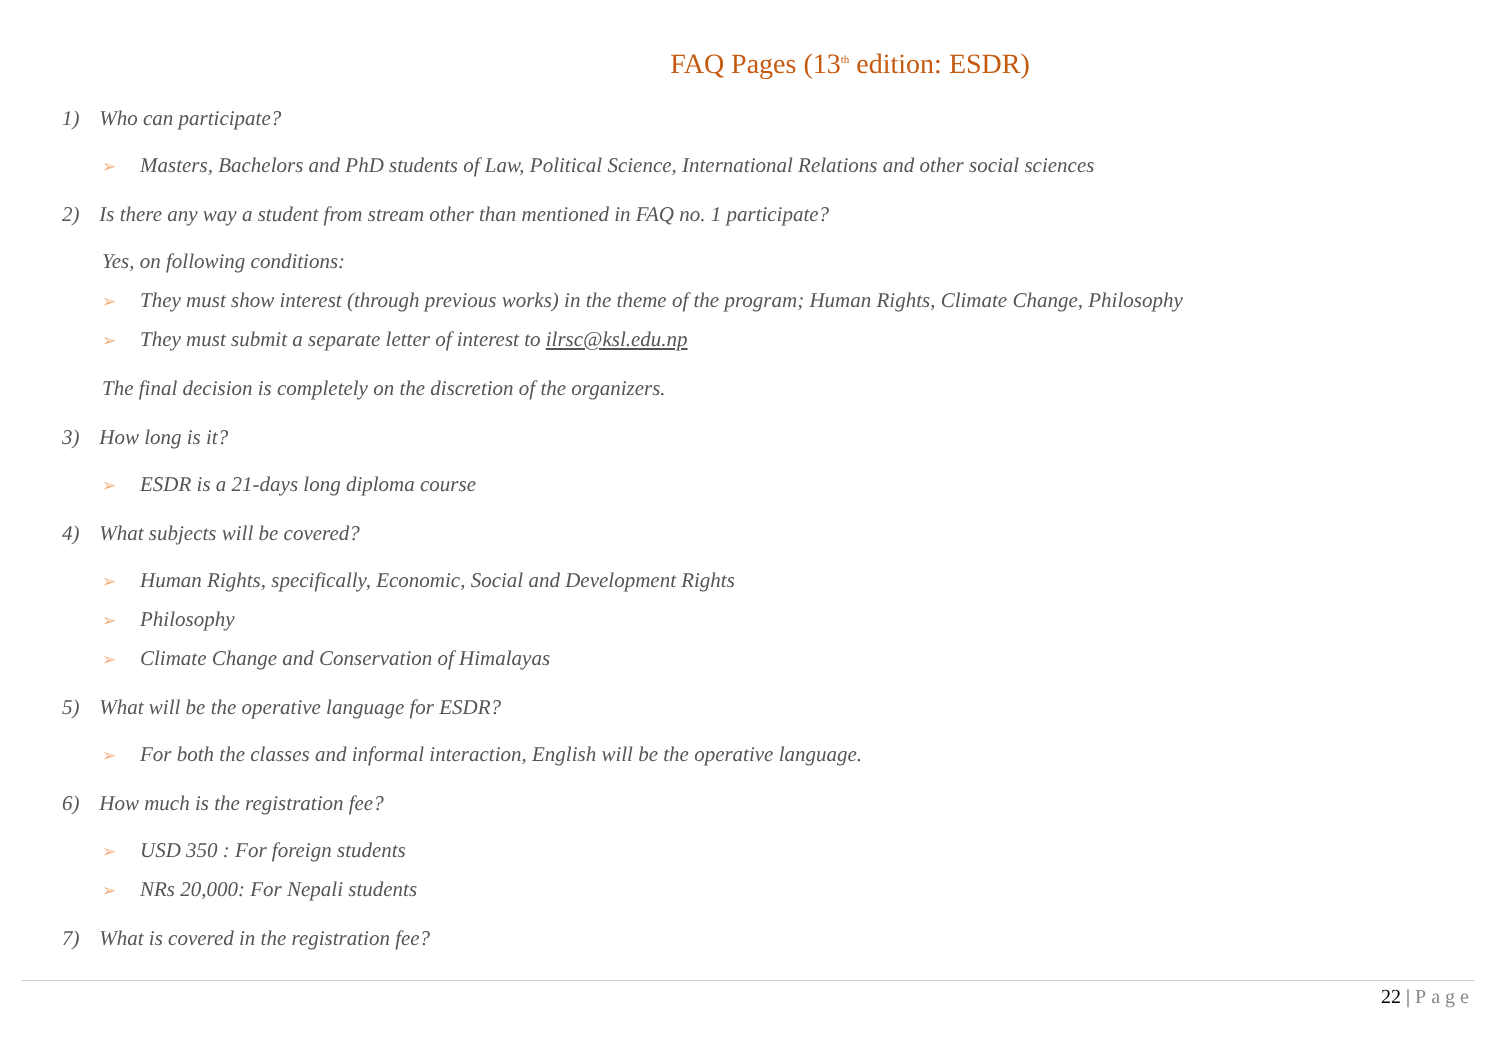FAQ Pages (13<sup>th</sup> edition: ESDR)
1) Who can participate?
➢ Masters, Bachelors and PhD students of Law, Political Science, International Relations and other social sciences
2) Is there any way a student from stream other than mentioned in FAQ no. 1 participate?
Yes, on following conditions:
➢ They must show interest (through previous works) in the theme of the program; Human Rights, Climate Change, Philosophy
➢ They must submit a separate letter of interest to ilrsc@ksl.edu.np
The final decision is completely on the discretion of the organizers.
3) How long is it?
➢ ESDR is a 21-days long diploma course
4) What subjects will be covered?
➢ Human Rights, specifically, Economic, Social and Development Rights
➢ Philosophy
➢ Climate Change and Conservation of Himalayas
5) What will be the operative language for ESDR?
➢ For both the classes and informal interaction, English will be the operative language.
6) How much is the registration fee?
➢ USD 350 : For foreign students
➢ NRs 20,000: For Nepali students
7) What is covered in the registration fee?
22 | Page